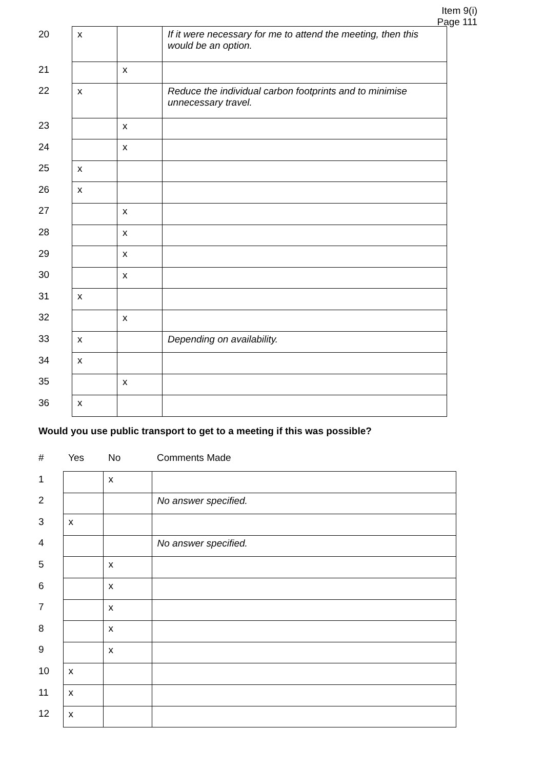Item 9(i)
Page 111
| 20 | x | | If it were necessary for me to attend the meeting, then this would be an option. |
| 21 | | x | |
| 22 | x | | Reduce the individual carbon footprints and to minimise unnecessary travel. |
| 23 | | x | |
| 24 | | x | |
| 25 | x | | |
| 26 | x | | |
| 27 | | x | |
| 28 | | x | |
| 29 | | x | |
| 30 | | x | |
| 31 | x | | |
| 32 | | x | |
| 33 | x | | Depending on availability. |
| 34 | x | | |
| 35 | | x | |
| 36 | x | | |
Would you use public transport to get to a meeting if this was possible?
| # | Yes | No | Comments Made |
| --- | --- | --- | --- |
| 1 | | x | |
| 2 | | | No answer specified. |
| 3 | x | | |
| 4 | | | No answer specified. |
| 5 | | x | |
| 6 | | x | |
| 7 | | x | |
| 8 | | x | |
| 9 | | x | |
| 10 | x | | |
| 11 | x | | |
| 12 | x | | |